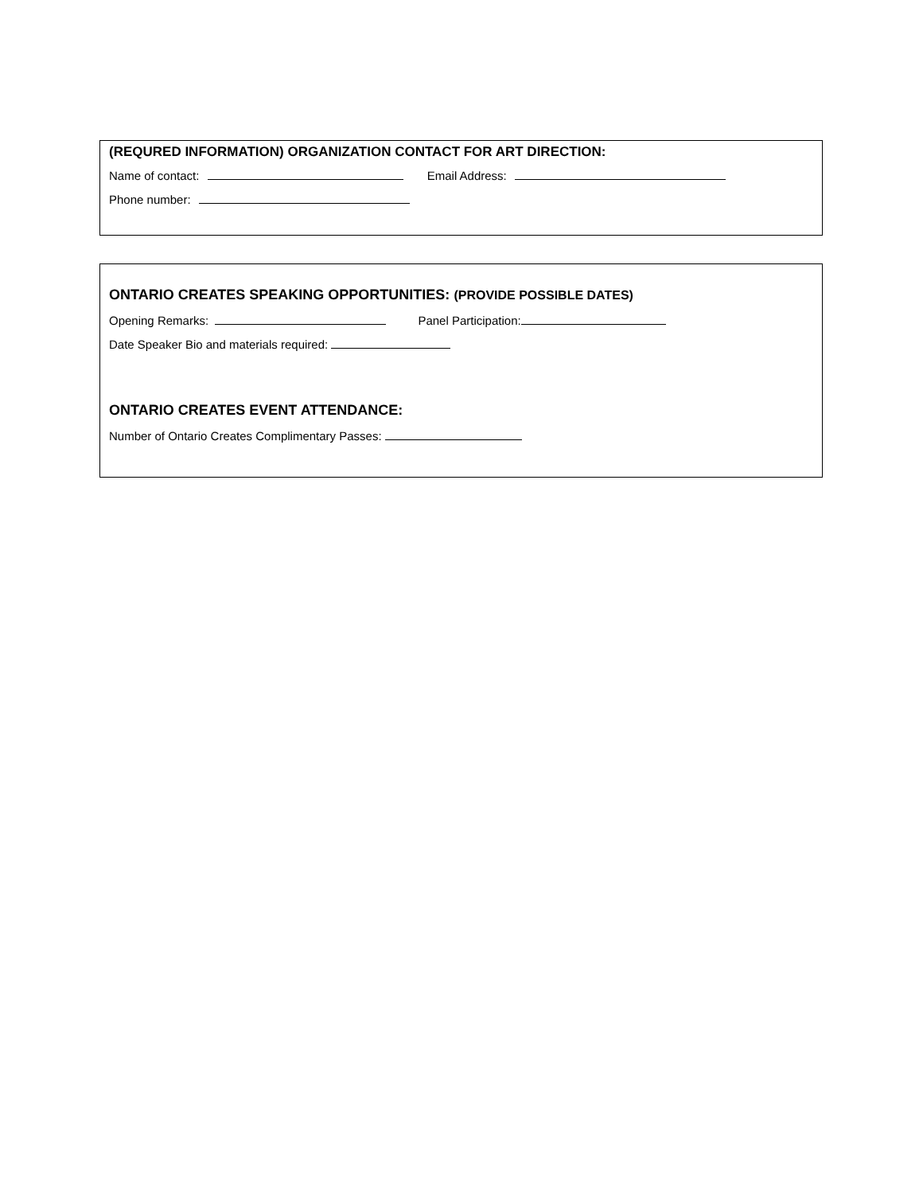(REQURED INFORMATION) ORGANIZATION CONTACT FOR ART DIRECTION:
Name of contact: Email Address:
Phone number:
ONTARIO CREATES SPEAKING OPPORTUNITIES: (PROVIDE POSSIBLE DATES)
Opening Remarks: Panel Participation:
Date Speaker Bio and materials required:
ONTARIO CREATES EVENT ATTENDANCE:
Number of Ontario Creates Complimentary Passes: